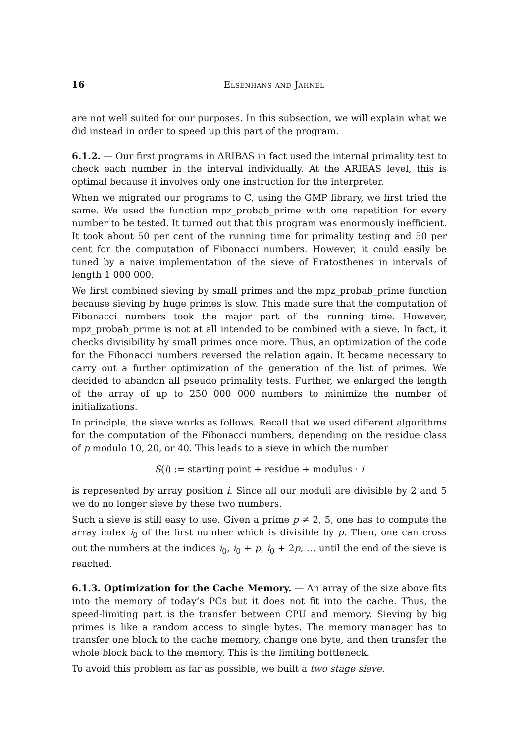16 Elsenhans and Jahnel
are not well suited for our purposes. In this subsection, we will explain what we did instead in order to speed up this part of the program.
6.1.2. — Our first programs in ARIBAS in fact used the internal primality test to check each number in the interval individually. At the ARIBAS level, this is optimal because it involves only one instruction for the interpreter.
When we migrated our programs to C, using the GMP library, we first tried the same. We used the function mpz_probab_prime with one repetition for every number to be tested. It turned out that this program was enormously inefficient. It took about 50 per cent of the running time for primality testing and 50 per cent for the computation of Fibonacci numbers. However, it could easily be tuned by a naive implementation of the sieve of Eratosthenes in intervals of length 1 000 000.
We first combined sieving by small primes and the mpz_probab_prime function because sieving by huge primes is slow. This made sure that the computation of Fibonacci numbers took the major part of the running time. However, mpz_probab_prime is not at all intended to be combined with a sieve. In fact, it checks divisibility by small primes once more. Thus, an optimization of the code for the Fibonacci numbers reversed the relation again. It became necessary to carry out a further optimization of the generation of the list of primes. We decided to abandon all pseudo primality tests. Further, we enlarged the length of the array of up to 250 000 000 numbers to minimize the number of initializations.
In principle, the sieve works as follows. Recall that we used different algorithms for the computation of the Fibonacci numbers, depending on the residue class of p modulo 10, 20, or 40. This leads to a sieve in which the number
S(i) := starting point + residue + modulus · i
is represented by array position i. Since all our moduli are divisible by 2 and 5 we do no longer sieve by these two numbers.
Such a sieve is still easy to use. Given a prime p ≠ 2, 5, one has to compute the array index i<sub>0</sub> of the first number which is divisible by p. Then, one can cross out the numbers at the indices i<sub>0</sub>, i<sub>0</sub> + p, i<sub>0</sub> + 2p, … until the end of the sieve is reached.
6.1.3. Optimization for the Cache Memory. — An array of the size above fits into the memory of today’s PCs but it does not fit into the cache. Thus, the speed-limiting part is the transfer between CPU and memory. Sieving by big primes is like a random access to single bytes. The memory manager has to transfer one block to the cache memory, change one byte, and then transfer the whole block back to the memory. This is the limiting bottleneck.
To avoid this problem as far as possible, we built a two stage sieve.